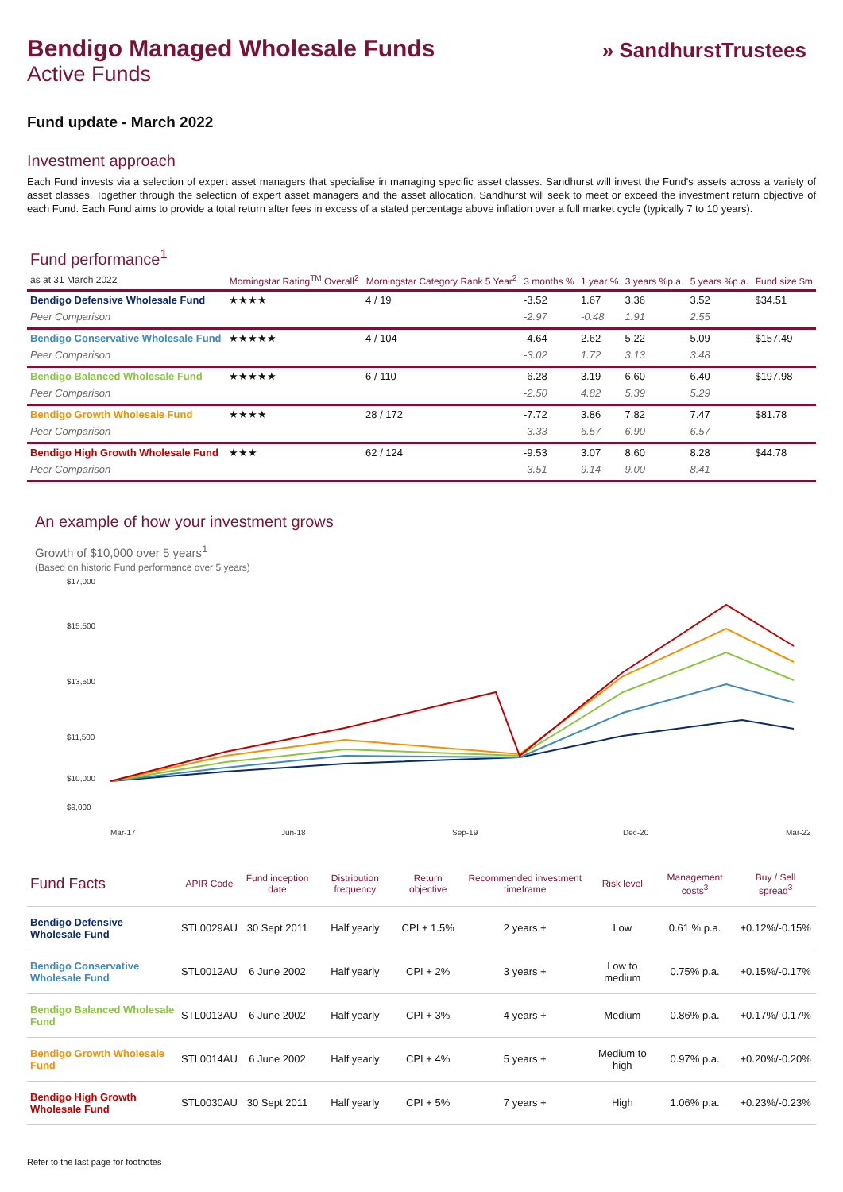» SandhurstTrustees
Bendigo Managed Wholesale Funds
Active Funds
Fund update - March 2022
Investment approach
Each Fund invests via a selection of expert asset managers that specialise in managing specific asset classes. Sandhurst will invest the Fund's assets across a variety of asset classes. Together through the selection of expert asset managers and the asset allocation, Sandhurst will seek to meet or exceed the investment return objective of each Fund. Each Fund aims to provide a total return after fees in excess of a stated percentage above inflation over a full market cycle (typically 7 to 10 years).
| Fund performance<sup>1</sup> as at 31 March 2022 | Morningstar Rating<sup>TM</sup> Overall<sup>2</sup> | Morningstar Category Rank 5 Year<sup>2</sup> | 3 months % | 1 year % | 3 years %p.a. | 5 years %p.a. | Fund size $m |
| --- | --- | --- | --- | --- | --- | --- | --- |
| Bendigo Defensive Wholesale Fund | ★★★★ | 4 / 19 | -3.52 | 1.67 | 3.36 | 3.52 | $34.51 |
| Peer Comparison | | | -2.97 | -0.48 | 1.91 | 2.55 | |
| Bendigo Conservative Wholesale Fund | ★★★★★ | 4 / 104 | -4.64 | 2.62 | 5.22 | 5.09 | $157.49 |
| Peer Comparison | | | -3.02 | 1.72 | 3.13 | 3.48 | |
| Bendigo Balanced Wholesale Fund | ★★★★★ | 6 / 110 | -6.28 | 3.19 | 6.60 | 6.40 | $197.98 |
| Peer Comparison | | | -2.50 | 4.82 | 5.39 | 5.29 | |
| Bendigo Growth Wholesale Fund | ★★★★ | 28 / 172 | -7.72 | 3.86 | 7.82 | 7.47 | $81.78 |
| Peer Comparison | | | -3.33 | 6.57 | 6.90 | 6.57 | |
| Bendigo High Growth Wholesale Fund | ★★★ | 62 / 124 | -9.53 | 3.07 | 8.60 | 8.28 | $44.78 |
| Peer Comparison | | | -3.51 | 9.14 | 9.00 | 8.41 | |
An example of how your investment grows
Growth of $10,000 over 5 years<sup>1</sup>
(Based on historic Fund performance over 5 years)
$17,000
$15,500
$13,500
$11,500
$10,000
$9,000
Mar-17
Jun-18
Sep-19
Dec-20
Mar-22
| Fund Facts | APIR Code | Fund inception date | Distribution frequency | Return objective | Recommended investment timeframe | Risk level | Management costs<sup>3</sup> | Buy / Sell spread<sup>3</sup> |
| --- | --- | --- | --- | --- | --- | --- | --- | --- |
| Bendigo Defensive Wholesale Fund | STL0029AU | 30 Sept 2011 | Half yearly | CPI + 1.5% | 2 years + | Low | 0.61 % p.a. | +0.12%/-0.15% |
| Bendigo Conservative Wholesale Fund | STL0012AU | 6 June 2002 | Half yearly | CPI + 2% | 3 years + | Low to medium | 0.75% p.a. | +0.15%/-0.17% |
| Bendigo Balanced Wholesale Fund | STL0013AU | 6 June 2002 | Half yearly | CPI + 3% | 4 years + | Medium | 0.86% p.a. | +0.17%/-0.17% |
| Bendigo Growth Wholesale Fund | STL0014AU | 6 June 2002 | Half yearly | CPI + 4% | 5 years + | Medium to high | 0.97% p.a. | +0.20%/-0.20% |
| Bendigo High Growth Wholesale Fund | STL0030AU | 30 Sept 2011 | Half yearly | CPI + 5% | 7 years + | High | 1.06% p.a. | +0.23%/-0.23% |
Refer to the last page for footnotes